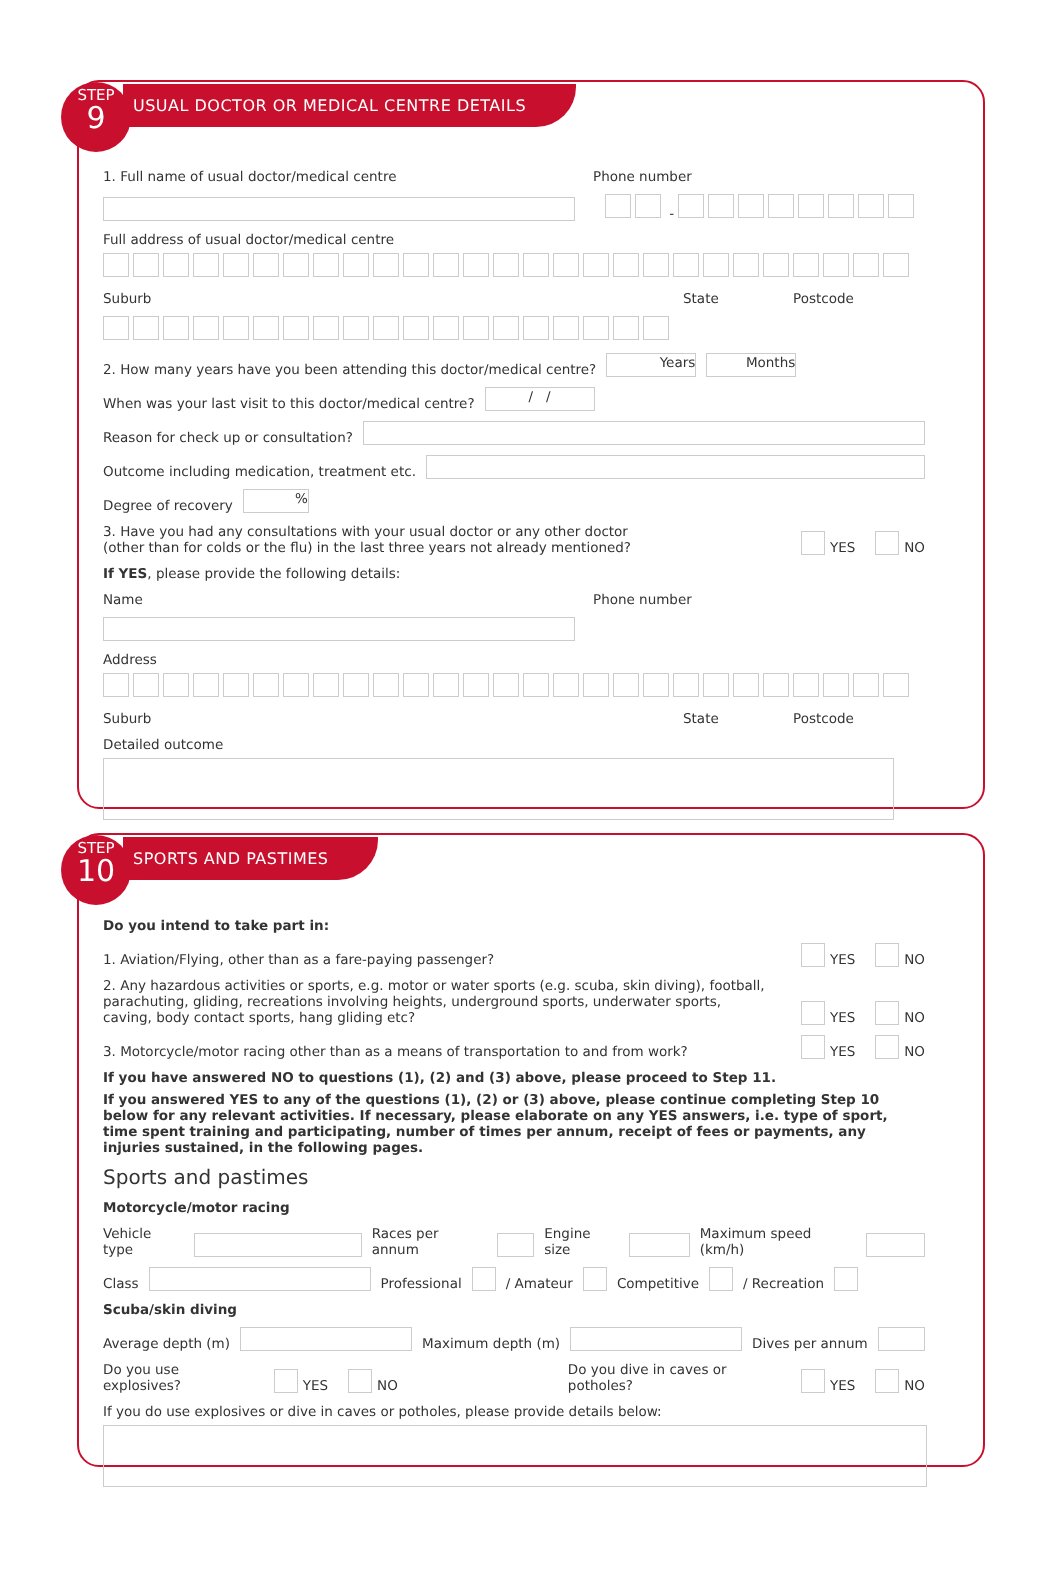STEP
9
USUAL DOCTOR OR MEDICAL CENTRE DETAILS
1. Full name of usual doctor/medical centre Phone number
-
Full address of usual doctor/medical centre
Suburb State Postcode
2. How many years have you been attending this doctor/medical centre? Years Months
When was your last visit to this doctor/medical centre? / /
Reason for check up or consultation?
Outcome including medication, treatment etc.
Degree of recovery %
3. Have you had any consultations with your usual doctor or any other doctor
(other than for colds or the flu) in the last three years not already mentioned? YES NO
If YES, please provide the following details:
Name Phone number
Address
Suburb State Postcode
Detailed outcome
STEP
10
SPORTS AND PASTIMES
Do you intend to take part in:
1. Aviation/Flying, other than as a fare-paying passenger? YES NO
2. Any hazardous activities or sports, e.g. motor or water sports (e.g. scuba, skin diving), football, parachuting, gliding, recreations involving heights, underground sports, underwater sports, caving, body contact sports, hang gliding etc? YES NO
3. Motorcycle/motor racing other than as a means of transportation to and from work? YES NO
If you have answered NO to questions (1), (2) and (3) above, please proceed to Step 11.
If you answered YES to any of the questions (1), (2) or (3) above, please continue completing Step 10 below for any relevant activities. If necessary, please elaborate on any YES answers, i.e. type of sport, time spent training and participating, number of times per annum, receipt of fees or payments, any injuries sustained, in the following pages.
Sports and pastimes
Motorcycle/motor racing
Vehicle type Races per annum Engine size Maximum speed (km/h)
Class Professional / Amateur Competitive / Recreation
Scuba/skin diving
Average depth (m) Maximum depth (m) Dives per annum
Do you use explosives? YES NO Do you dive in caves or potholes? YES NO
If you do use explosives or dive in caves or potholes, please provide details below: